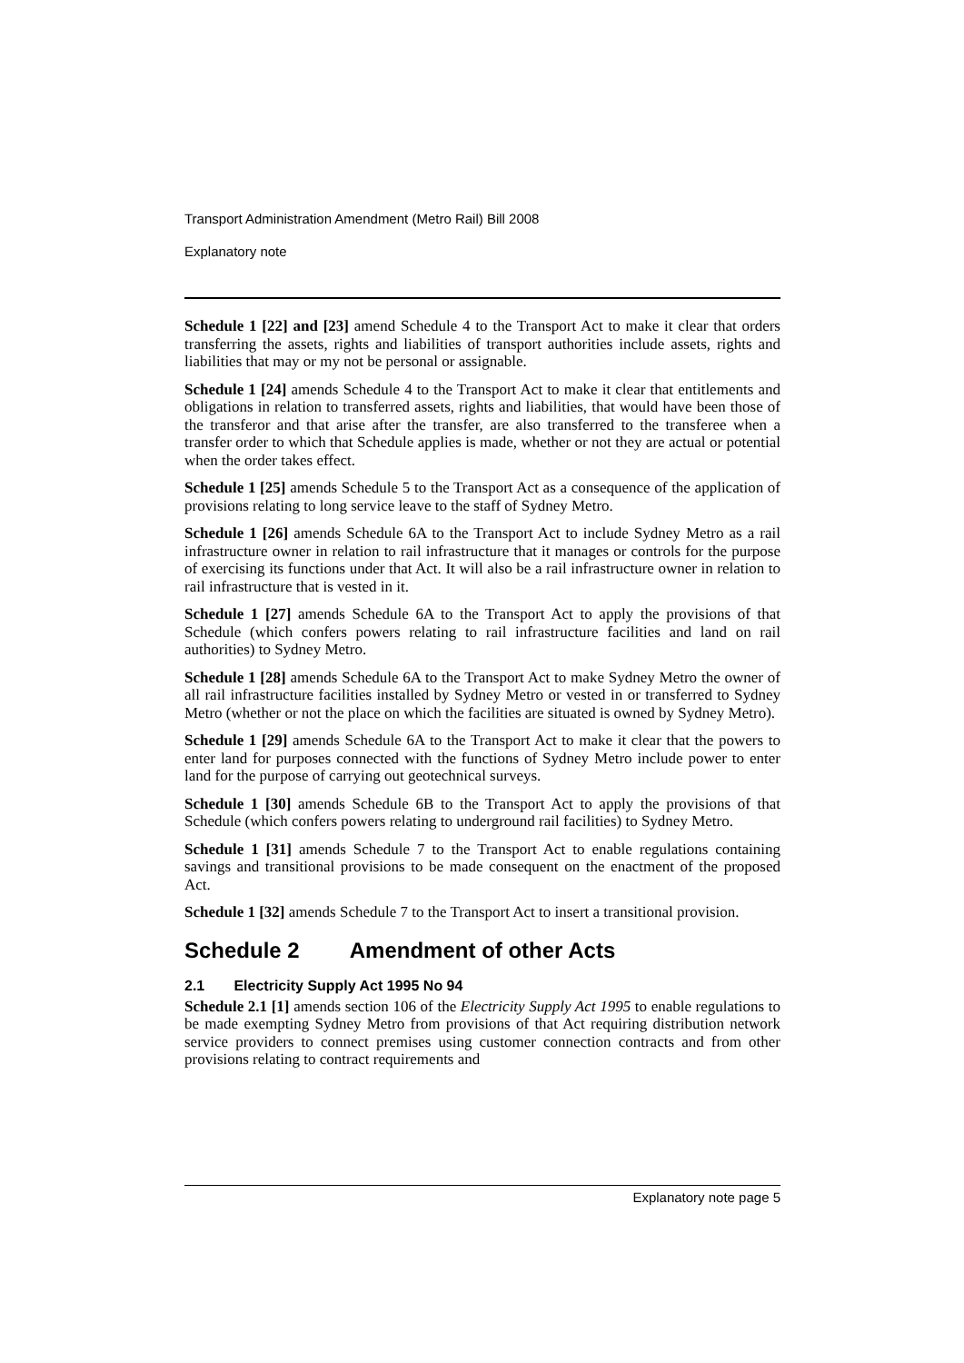Transport Administration Amendment (Metro Rail) Bill 2008
Explanatory note
Schedule 1 [22] and [23] amend Schedule 4 to the Transport Act to make it clear that orders transferring the assets, rights and liabilities of transport authorities include assets, rights and liabilities that may or my not be personal or assignable.
Schedule 1 [24] amends Schedule 4 to the Transport Act to make it clear that entitlements and obligations in relation to transferred assets, rights and liabilities, that would have been those of the transferor and that arise after the transfer, are also transferred to the transferee when a transfer order to which that Schedule applies is made, whether or not they are actual or potential when the order takes effect.
Schedule 1 [25] amends Schedule 5 to the Transport Act as a consequence of the application of provisions relating to long service leave to the staff of Sydney Metro.
Schedule 1 [26] amends Schedule 6A to the Transport Act to include Sydney Metro as a rail infrastructure owner in relation to rail infrastructure that it manages or controls for the purpose of exercising its functions under that Act. It will also be a rail infrastructure owner in relation to rail infrastructure that is vested in it.
Schedule 1 [27] amends Schedule 6A to the Transport Act to apply the provisions of that Schedule (which confers powers relating to rail infrastructure facilities and land on rail authorities) to Sydney Metro.
Schedule 1 [28] amends Schedule 6A to the Transport Act to make Sydney Metro the owner of all rail infrastructure facilities installed by Sydney Metro or vested in or transferred to Sydney Metro (whether or not the place on which the facilities are situated is owned by Sydney Metro).
Schedule 1 [29] amends Schedule 6A to the Transport Act to make it clear that the powers to enter land for purposes connected with the functions of Sydney Metro include power to enter land for the purpose of carrying out geotechnical surveys.
Schedule 1 [30] amends Schedule 6B to the Transport Act to apply the provisions of that Schedule (which confers powers relating to underground rail facilities) to Sydney Metro.
Schedule 1 [31] amends Schedule 7 to the Transport Act to enable regulations containing savings and transitional provisions to be made consequent on the enactment of the proposed Act.
Schedule 1 [32] amends Schedule 7 to the Transport Act to insert a transitional provision.
Schedule 2 Amendment of other Acts
2.1 Electricity Supply Act 1995 No 94
Schedule 2.1 [1] amends section 106 of the Electricity Supply Act 1995 to enable regulations to be made exempting Sydney Metro from provisions of that Act requiring distribution network service providers to connect premises using customer connection contracts and from other provisions relating to contract requirements and
Explanatory note page 5